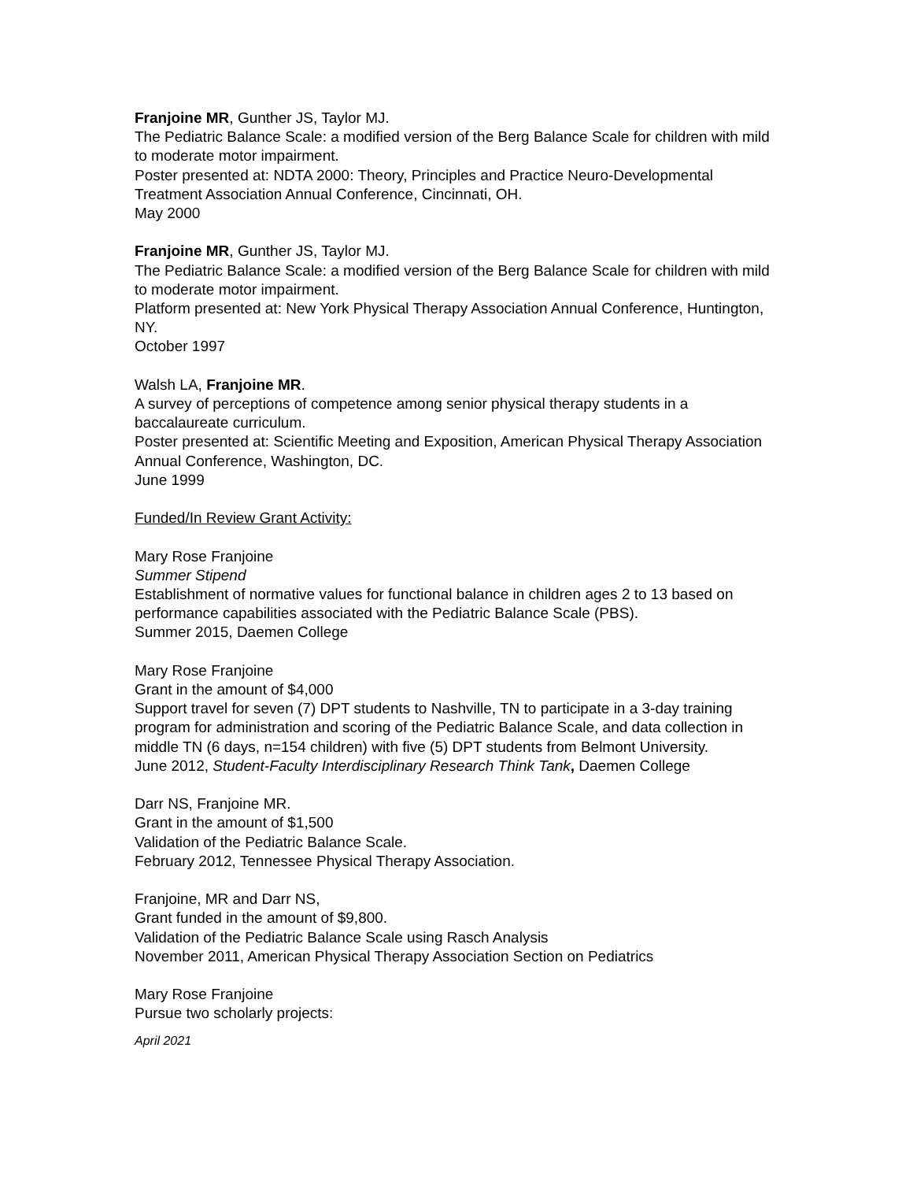Franjoine MR, Gunther JS, Taylor MJ.
The Pediatric Balance Scale: a modified version of the Berg Balance Scale for children with mild to moderate motor impairment.
Poster presented at: NDTA 2000: Theory, Principles and Practice Neuro-Developmental Treatment Association Annual Conference, Cincinnati, OH.
May 2000
Franjoine MR, Gunther JS, Taylor MJ.
The Pediatric Balance Scale: a modified version of the Berg Balance Scale for children with mild to moderate motor impairment.
Platform presented at: New York Physical Therapy Association Annual Conference, Huntington, NY.
October 1997
Walsh LA, Franjoine MR.
A survey of perceptions of competence among senior physical therapy students in a baccalaureate curriculum.
Poster presented at: Scientific Meeting and Exposition, American Physical Therapy Association Annual Conference, Washington, DC.
June 1999
Funded/In Review Grant Activity:
Mary Rose Franjoine
Summer Stipend
Establishment of normative values for functional balance in children ages 2 to 13 based on performance capabilities associated with the Pediatric Balance Scale (PBS).
Summer 2015, Daemen College
Mary Rose Franjoine
Grant in the amount of $4,000
Support travel for seven (7) DPT students to Nashville, TN to participate in a 3-day training program for administration and scoring of the Pediatric Balance Scale, and data collection in middle TN (6 days, n=154 children) with five (5) DPT students from Belmont University.
June 2012, Student-Faculty Interdisciplinary Research Think Tank, Daemen College
Darr NS, Franjoine MR.
Grant in the amount of $1,500
Validation of the Pediatric Balance Scale.
February 2012, Tennessee Physical Therapy Association.
Franjoine, MR and Darr NS,
Grant funded in the amount of $9,800.
Validation of the Pediatric Balance Scale using Rasch Analysis
November 2011, American Physical Therapy Association Section on Pediatrics
Mary Rose Franjoine
Pursue two scholarly projects:
April 2021